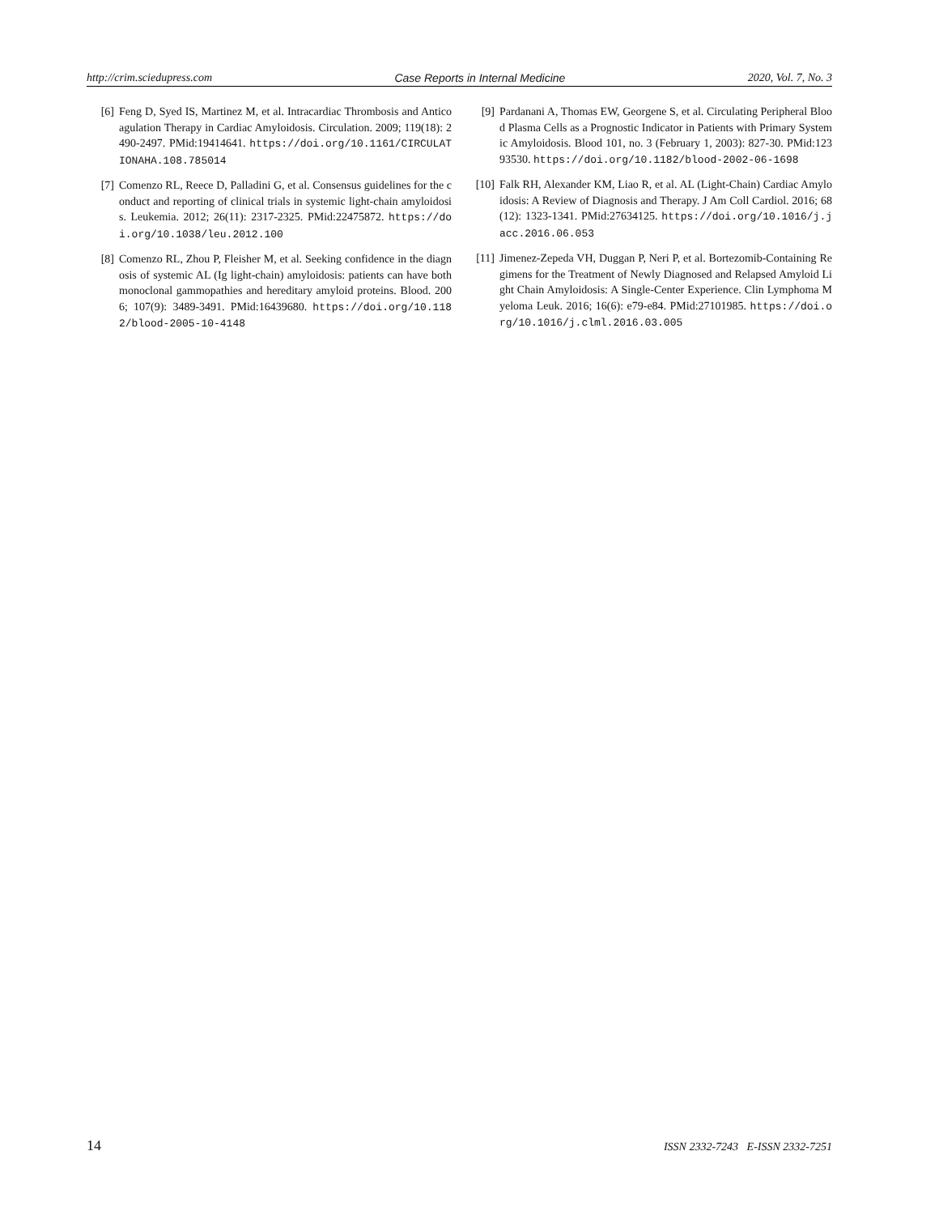http://crim.sciedupress.com Case Reports in Internal Medicine 2020, Vol. 7, No. 3
[6] Feng D, Syed IS, Martinez M, et al. Intracardiac Thrombosis and Anticoagulation Therapy in Cardiac Amyloidosis. Circulation. 2009; 119(18): 2490-2497. PMid:19414641. https://doi.org/10.1161/CIRCULATIONAHA.108.785014
[7] Comenzo RL, Reece D, Palladini G, et al. Consensus guidelines for the conduct and reporting of clinical trials in systemic light-chain amyloidosis. Leukemia. 2012; 26(11): 2317-2325. PMid:22475872. https://doi.org/10.1038/leu.2012.100
[8] Comenzo RL, Zhou P, Fleisher M, et al. Seeking confidence in the diagnosis of systemic AL (Ig light-chain) amyloidosis: patients can have both monoclonal gammopathies and hereditary amyloid proteins. Blood. 2006; 107(9): 3489-3491. PMid:16439680. https://doi.org/10.1182/blood-2005-10-4148
[9] Pardanani A, Thomas EW, Georgene S, et al. Circulating Peripheral Blood Plasma Cells as a Prognostic Indicator in Patients with Primary Systemic Amyloidosis. Blood 101, no. 3 (February 1, 2003): 827-30. PMid:12393530. https://doi.org/10.1182/blood-2002-06-1698
[10] Falk RH, Alexander KM, Liao R, et al. AL (Light-Chain) Cardiac Amyloidosis: A Review of Diagnosis and Therapy. J Am Coll Cardiol. 2016; 68(12): 1323-1341. PMid:27634125. https://doi.org/10.1016/j.jacc.2016.06.053
[11] Jimenez-Zepeda VH, Duggan P, Neri P, et al. Bortezomib-Containing Regimens for the Treatment of Newly Diagnosed and Relapsed Amyloid Light Chain Amyloidosis: A Single-Center Experience. Clin Lymphoma Myeloma Leuk. 2016; 16(6): e79-e84. PMid:27101985. https://doi.org/10.1016/j.clml.2016.03.005
14 ISSN 2332-7243 E-ISSN 2332-7251